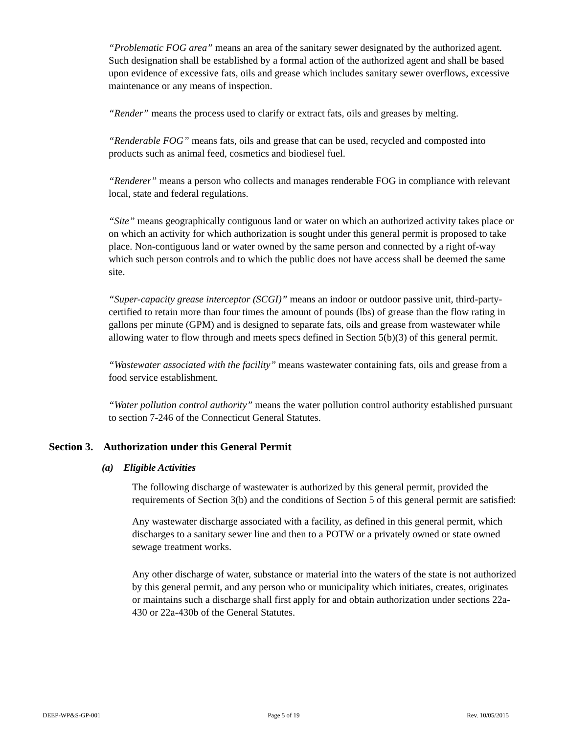“Problematic FOG area” means an area of the sanitary sewer designated by the authorized agent. Such designation shall be established by a formal action of the authorized agent and shall be based upon evidence of excessive fats, oils and grease which includes sanitary sewer overflows, excessive maintenance or any means of inspection.
“Render” means the process used to clarify or extract fats, oils and greases by melting.
“Renderable FOG” means fats, oils and grease that can be used, recycled and composted into products such as animal feed, cosmetics and biodiesel fuel.
“Renderer” means a person who collects and manages renderable FOG in compliance with relevant local, state and federal regulations.
“Site” means geographically contiguous land or water on which an authorized activity takes place or on which an activity for which authorization is sought under this general permit is proposed to take place. Non-contiguous land or water owned by the same person and connected by a right of-way which such person controls and to which the public does not have access shall be deemed the same site.
“Super-capacity grease interceptor (SCGI)” means an indoor or outdoor passive unit, third-party-certified to retain more than four times the amount of pounds (lbs) of grease than the flow rating in gallons per minute (GPM) and is designed to separate fats, oils and grease from wastewater while allowing water to flow through and meets specs defined in Section 5(b)(3) of this general permit.
“Wastewater associated with the facility” means wastewater containing fats, oils and grease from a food service establishment.
“Water pollution control authority” means the water pollution control authority established pursuant to section 7-246 of the Connecticut General Statutes.
Section 3. Authorization under this General Permit
(a) Eligible Activities
The following discharge of wastewater is authorized by this general permit, provided the requirements of Section 3(b) and the conditions of Section 5 of this general permit are satisfied:
Any wastewater discharge associated with a facility, as defined in this general permit, which discharges to a sanitary sewer line and then to a POTW or a privately owned or state owned sewage treatment works.
Any other discharge of water, substance or material into the waters of the state is not authorized by this general permit, and any person who or municipality which initiates, creates, originates or maintains such a discharge shall first apply for and obtain authorization under sections 22a-430 or 22a-430b of the General Statutes.
DEEP-WP&S-GP-001 Page 5 of 19 Rev. 10/05/2015